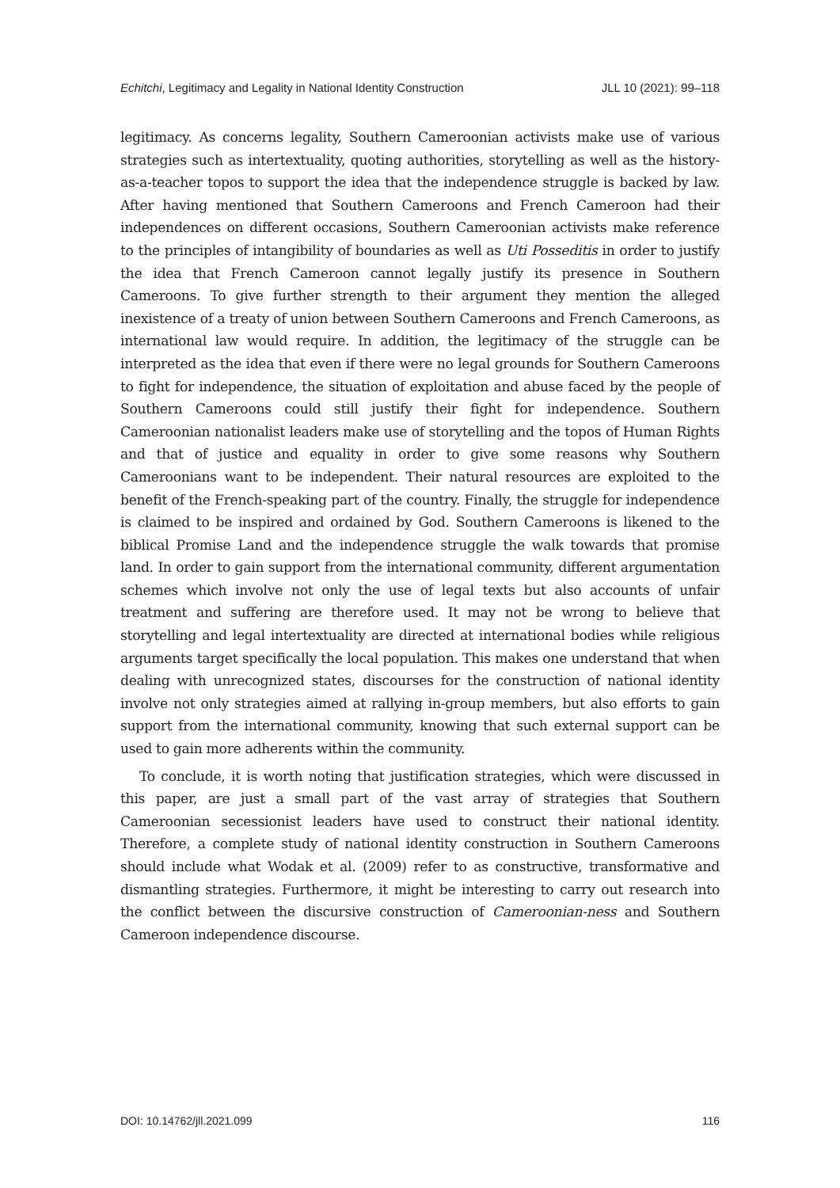Echitchi, Legitimacy and Legality in National Identity Construction JLL 10 (2021): 99–118
legitimacy. As concerns legality, Southern Cameroonian activists make use of various strategies such as intertextuality, quoting authorities, storytelling as well as the history-as-a-teacher topos to support the idea that the independence struggle is backed by law. After having mentioned that Southern Cameroons and French Cameroon had their independences on different occasions, Southern Cameroonian activists make reference to the principles of intangibility of boundaries as well as Uti Posseditis in order to justify the idea that French Cameroon cannot legally justify its presence in Southern Cameroons. To give further strength to their argument they mention the alleged inexistence of a treaty of union between Southern Cameroons and French Cameroons, as international law would require. In addition, the legitimacy of the struggle can be interpreted as the idea that even if there were no legal grounds for Southern Cameroons to fight for independence, the situation of exploitation and abuse faced by the people of Southern Cameroons could still justify their fight for independence. Southern Cameroonian nationalist leaders make use of storytelling and the topos of Human Rights and that of justice and equality in order to give some reasons why Southern Cameroonians want to be independent. Their natural resources are exploited to the benefit of the French-speaking part of the country. Finally, the struggle for independence is claimed to be inspired and ordained by God. Southern Cameroons is likened to the biblical Promise Land and the independence struggle the walk towards that promise land. In order to gain support from the international community, different argumentation schemes which involve not only the use of legal texts but also accounts of unfair treatment and suffering are therefore used. It may not be wrong to believe that storytelling and legal intertextuality are directed at international bodies while religious arguments target specifically the local population. This makes one understand that when dealing with unrecognized states, discourses for the construction of national identity involve not only strategies aimed at rallying in-group members, but also efforts to gain support from the international community, knowing that such external support can be used to gain more adherents within the community.
To conclude, it is worth noting that justification strategies, which were discussed in this paper, are just a small part of the vast array of strategies that Southern Cameroonian secessionist leaders have used to construct their national identity. Therefore, a complete study of national identity construction in Southern Cameroons should include what Wodak et al. (2009) refer to as constructive, transformative and dismantling strategies. Furthermore, it might be interesting to carry out research into the conflict between the discursive construction of Cameroonian-ness and Southern Cameroon independence discourse.
DOI: 10.14762/jll.2021.099 116